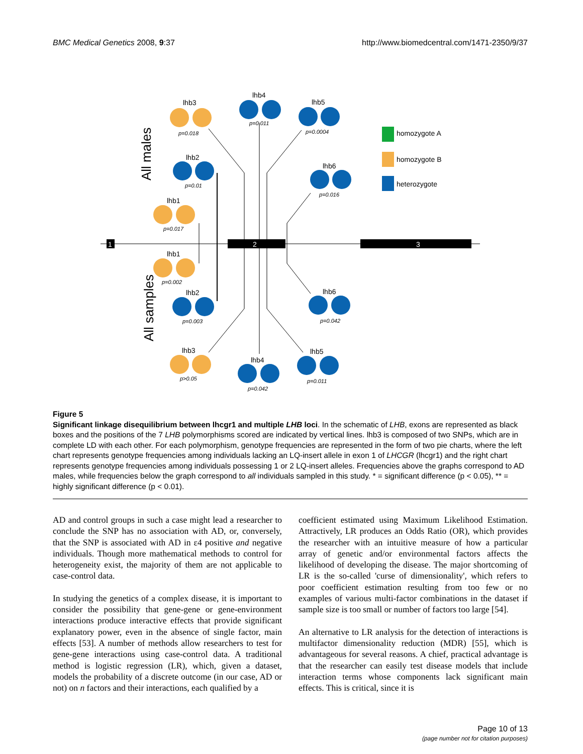BMC Medical Genetics 2008, 9:37 http://www.biomedcentral.com/1471-2350/9/37
1
2
3
All males
All samples
lhb3
lhb4
lhb5
lhb2
lhb6
lhb1
lhb1
lhb2
lhb6
lhb3
lhb4
lhb5
p=0.018
p=0.011
p=0.0004
p=0.01
p=0.016
p=0.017
p=0.002
p=0.003
p=0.042
p>0.05
p=0.042
p=0.011
homozygote A
homozygote B
heterozygote
Figure 5
Significant linkage disequilibrium between lhcgr1 and multiple LHB loci. In the schematic of LHB, exons are represented as black boxes and the positions of the 7 LHB polymorphisms scored are indicated by vertical lines. lhb3 is composed of two SNPs, which are in complete LD with each other. For each polymorphism, genotype frequencies are represented in the form of two pie charts, where the left chart represents genotype frequencies among individuals lacking an LQ-insert allele in exon 1 of LHCGR (lhcgr1) and the right chart represents genotype frequencies among individuals possessing 1 or 2 LQ-insert alleles. Frequencies above the graphs correspond to AD males, while frequencies below the graph correspond to all individuals sampled in this study. * = significant difference (p < 0.05), ** = highly significant difference (p < 0.01).
AD and control groups in such a case might lead a researcher to conclude the SNP has no association with AD, or, conversely, that the SNP is associated with AD in ε4 positive and negative individuals. Though more mathematical methods to control for heterogeneity exist, the majority of them are not applicable to case-control data.
In studying the genetics of a complex disease, it is important to consider the possibility that gene-gene or gene-environment interactions produce interactive effects that provide significant explanatory power, even in the absence of single factor, main effects [53]. A number of methods allow researchers to test for gene-gene interactions using case-control data. A traditional method is logistic regression (LR), which, given a dataset, models the probability of a discrete outcome (in our case, AD or not) on n factors and their interactions, each qualified by a
coefficient estimated using Maximum Likelihood Estimation. Attractively, LR produces an Odds Ratio (OR), which provides the researcher with an intuitive measure of how a particular array of genetic and/or environmental factors affects the likelihood of developing the disease. The major shortcoming of LR is the so-called 'curse of dimensionality', which refers to poor coefficient estimation resulting from too few or no examples of various multi-factor combinations in the dataset if sample size is too small or number of factors too large [54].
An alternative to LR analysis for the detection of interactions is multifactor dimensionality reduction (MDR) [55], which is advantageous for several reasons. A chief, practical advantage is that the researcher can easily test disease models that include interaction terms whose components lack significant main effects. This is critical, since it is
Page 10 of 13
(page number not for citation purposes)